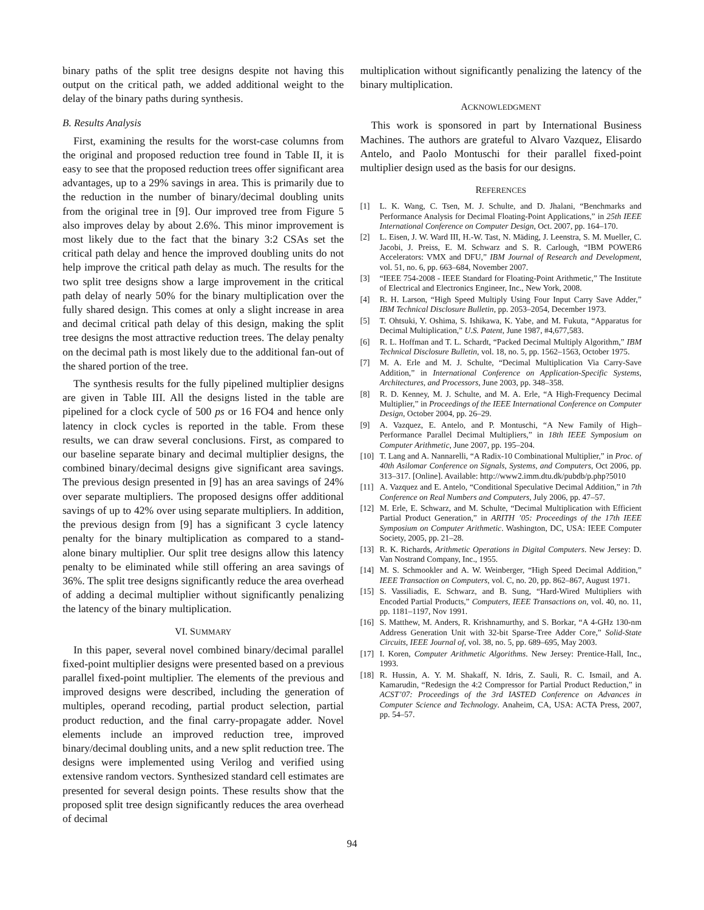binary paths of the split tree designs despite not having this output on the critical path, we added additional weight to the delay of the binary paths during synthesis.
B. Results Analysis
First, examining the results for the worst-case columns from the original and proposed reduction tree found in Table II, it is easy to see that the proposed reduction trees offer significant area advantages, up to a 29% savings in area. This is primarily due to the reduction in the number of binary/decimal doubling units from the original tree in [9]. Our improved tree from Figure 5 also improves delay by about 2.6%. This minor improvement is most likely due to the fact that the binary 3:2 CSAs set the critical path delay and hence the improved doubling units do not help improve the critical path delay as much. The results for the two split tree designs show a large improvement in the critical path delay of nearly 50% for the binary multiplication over the fully shared design. This comes at only a slight increase in area and decimal critical path delay of this design, making the split tree designs the most attractive reduction trees. The delay penalty on the decimal path is most likely due to the additional fan-out of the shared portion of the tree.
The synthesis results for the fully pipelined multiplier designs are given in Table III. All the designs listed in the table are pipelined for a clock cycle of 500 ps or 16 FO4 and hence only latency in clock cycles is reported in the table. From these results, we can draw several conclusions. First, as compared to our baseline separate binary and decimal multiplier designs, the combined binary/decimal designs give significant area savings. The previous design presented in [9] has an area savings of 24% over separate multipliers. The proposed designs offer additional savings of up to 42% over using separate multipliers. In addition, the previous design from [9] has a significant 3 cycle latency penalty for the binary multiplication as compared to a stand-alone binary multiplier. Our split tree designs allow this latency penalty to be eliminated while still offering an area savings of 36%. The split tree designs significantly reduce the area overhead of adding a decimal multiplier without significantly penalizing the latency of the binary multiplication.
VI. SUMMARY
In this paper, several novel combined binary/decimal parallel fixed-point multiplier designs were presented based on a previous parallel fixed-point multiplier. The elements of the previous and improved designs were described, including the generation of multiples, operand recoding, partial product selection, partial product reduction, and the final carry-propagate adder. Novel elements include an improved reduction tree, improved binary/decimal doubling units, and a new split reduction tree. The designs were implemented using Verilog and verified using extensive random vectors. Synthesized standard cell estimates are presented for several design points. These results show that the proposed split tree design significantly reduces the area overhead of decimal
multiplication without significantly penalizing the latency of the binary multiplication.
ACKNOWLEDGMENT
This work is sponsored in part by International Business Machines. The authors are grateful to Alvaro Vazquez, Elisardo Antelo, and Paolo Montuschi for their parallel fixed-point multiplier design used as the basis for our designs.
REFERENCES
[1] L. K. Wang, C. Tsen, M. J. Schulte, and D. Jhalani, “Benchmarks and Performance Analysis for Decimal Floating-Point Applications,” in 25th IEEE International Conference on Computer Design, Oct. 2007, pp. 164–170.
[2] L. Eisen, J. W. Ward III, H.-W. Tast, N. Mäding, J. Leenstra, S. M. Mueller, C. Jacobi, J. Preiss, E. M. Schwarz and S. R. Carlough, “IBM POWER6 Accelerators: VMX and DFU,” IBM Journal of Research and Development, vol. 51, no. 6, pp. 663–684, November 2007.
[3] “IEEE 754-2008 - IEEE Standard for Floating-Point Arithmetic,” The Institute of Electrical and Electronics Engineer, Inc., New York, 2008.
[4] R. H. Larson, “High Speed Multiply Using Four Input Carry Save Adder,” IBM Technical Disclosure Bulletin, pp. 2053–2054, December 1973.
[5] T. Ohtsuki, Y. Oshima, S. Ishikawa, K. Yabe, and M. Fukuta, “Apparatus for Decimal Multiplication,” U.S. Patent, June 1987, #4,677,583.
[6] R. L. Hoffman and T. L. Schardt, “Packed Decimal Multiply Algorithm,” IBM Technical Disclosure Bulletin, vol. 18, no. 5, pp. 1562–1563, October 1975.
[7] M. A. Erle and M. J. Schulte, “Decimal Multiplication Via Carry-Save Addition,” in International Conference on Application-Specific Systems, Architectures, and Processors, June 2003, pp. 348–358.
[8] R. D. Kenney, M. J. Schulte, and M. A. Erle, “A High-Frequency Decimal Multiplier,” in Proceedings of the IEEE International Conference on Computer Design, October 2004, pp. 26–29.
[9] A. Vazquez, E. Antelo, and P. Montuschi, “A New Family of High–Performance Parallel Decimal Multipliers,” in 18th IEEE Symposium on Computer Arithmetic, June 2007, pp. 195–204.
[10] T. Lang and A. Nannarelli, “A Radix-10 Combinational Multiplier,” in Proc. of 40th Asilomar Conference on Signals, Systems, and Computers, Oct 2006, pp. 313–317. [Online]. Available: http://www2.imm.dtu.dk/pubdb/p.php?5010
[11] A. Vazquez and E. Antelo, “Conditional Speculative Decimal Addition,” in 7th Conference on Real Numbers and Computers, July 2006, pp. 47–57.
[12] M. Erle, E. Schwarz, and M. Schulte, “Decimal Multiplication with Efficient Partial Product Generation,” in ARITH ’05: Proceedings of the 17th IEEE Symposium on Computer Arithmetic. Washington, DC, USA: IEEE Computer Society, 2005, pp. 21–28.
[13] R. K. Richards, Arithmetic Operations in Digital Computers. New Jersey: D. Van Nostrand Company, Inc., 1955.
[14] M. S. Schmookler and A. W. Weinberger, “High Speed Decimal Addition,” IEEE Transaction on Computers, vol. C, no. 20, pp. 862–867, August 1971.
[15] S. Vassiliadis, E. Schwarz, and B. Sung, “Hard-Wired Multipliers with Encoded Partial Products,” Computers, IEEE Transactions on, vol. 40, no. 11, pp. 1181–1197, Nov 1991.
[16] S. Matthew, M. Anders, R. Krishnamurthy, and S. Borkar, “A 4-GHz 130-nm Address Generation Unit with 32-bit Sparse-Tree Adder Core,” Solid-State Circuits, IEEE Journal of, vol. 38, no. 5, pp. 689–695, May 2003.
[17] I. Koren, Computer Arithmetic Algorithms. New Jersey: Prentice-Hall, Inc., 1993.
[18] R. Hussin, A. Y. M. Shakaff, N. Idris, Z. Sauli, R. C. Ismail, and A. Kamarudin, “Redesign the 4:2 Compressor for Partial Product Reduction,” in ACST’07: Proceedings of the 3rd IASTED Conference on Advances in Computer Science and Technology. Anaheim, CA, USA: ACTA Press, 2007, pp. 54–57.
94